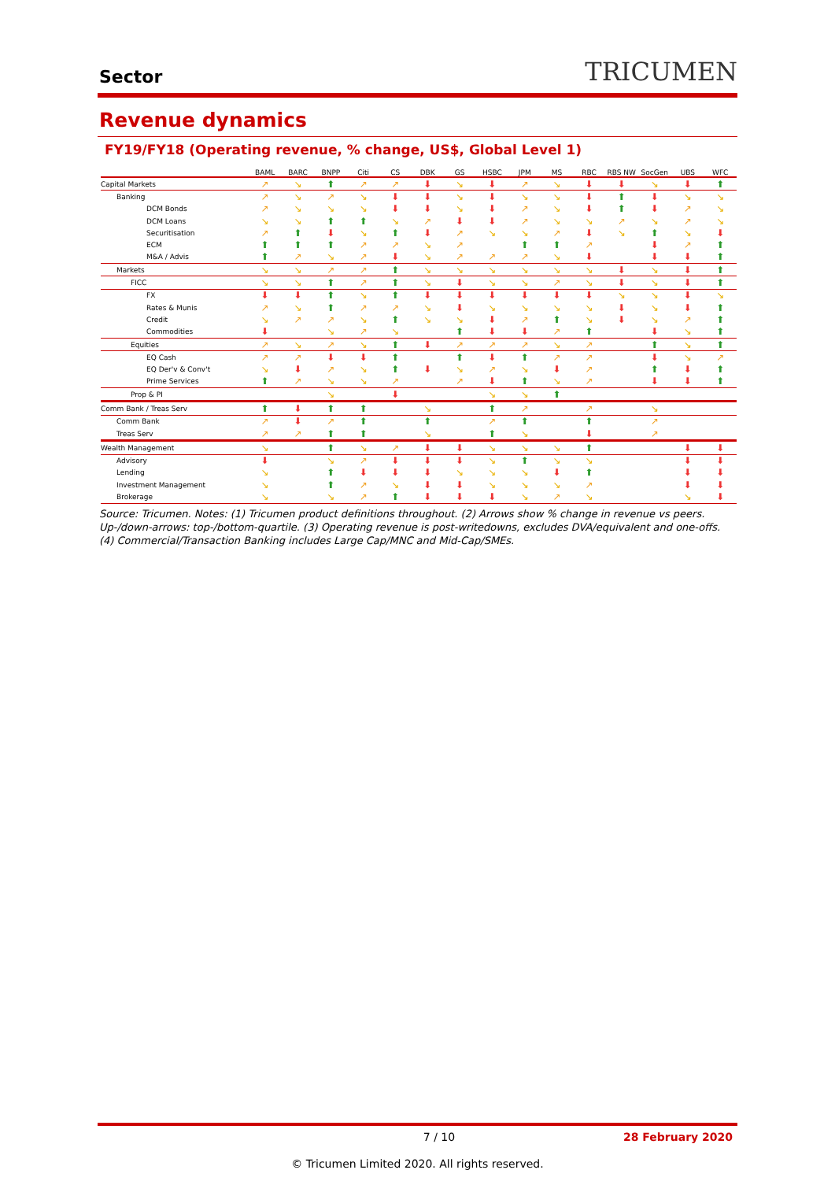Sector
TRICUMEN
Revenue dynamics
FY19/FY18 (Operating revenue, % change, US$, Global Level 1)
| | BAML | BARC | BNPP | Citi | CS | DBK | GS | HSBC | JPM | MS | RBC | RBS NW | SocGen | UBS | WFC |
| --- | --- | --- | --- | --- | --- | --- | --- | --- | --- | --- | --- | --- | --- | --- | --- |
| Capital Markets | ↗ | ↘ | ⬆ | ↗ | ↗ | ⬇ | ↘ | ⬇ | ↗ | ↘ | ⬇ | ⬇ | ↘ | ⬇ | ⬆ |
| Banking | ↗ | ↘ | ↗ | ↘ | ⬇ | ⬇ | ↘ | ⬇ | ↘ | ↘ | ⬇ | ⬆ | ⬇ | ↘ | ↘ |
| DCM Bonds | ↗ | ↘ | ↘ | ↘ | ⬇ | ⬇ | ↘ | ⬇ | ↗ | ↘ | ⬇ | ⬆ | ⬇ | ↗ | ↘ |
| DCM Loans | ↘ | ↘ | ⬆ | ⬆ | ↘ | ↗ | ⬇ | ⬇ | ↗ | ↘ | ↘ | ↗ | ↘ | ↗ | ↘ |
| Securitisation | ↗ | ⬆ | ⬇ | ↘ | ⬆ | ⬇ | ↗ | ↘ | ↘ | ↗ | ⬇ | ↘ | ⬆ | ↘ | ⬇ |
| ECM | ⬆ | ⬆ | ⬆ | ↗ | ↗ | ↘ | ↗ | | ⬆ | ⬆ | ↗ | | ⬇ | ↗ | ⬆ |
| M&A / Advis | ⬆ | ↗ | ↘ | ↗ | ⬇ | ↘ | ↗ | ↗ | ↗ | ↘ | ⬇ | | ⬇ | ⬇ | ⬆ |
| Markets | ↘ | ↘ | ↗ | ↗ | ⬆ | ↘ | ↘ | ↘ | ↘ | ↘ | ↘ | ⬇ | ↘ | ⬇ | ⬆ |
| FICC | ↘ | ↘ | ⬆ | ↗ | ⬆ | ↘ | ⬇ | ↘ | ↘ | ↗ | ↘ | ⬇ | ↘ | ⬇ | ⬆ |
| FX | ⬇ | ⬇ | ⬆ | ↘ | ⬆ | ⬇ | ⬇ | ⬇ | ⬇ | ⬇ | ⬇ | ↘ | ↘ | ⬇ | ↘ |
| Rates & Munis | ↗ | ↘ | ⬆ | ↗ | ↗ | ↘ | ⬇ | ↘ | ↘ | ↘ | ↘ | ⬇ | ↘ | ⬇ | ⬆ |
| Credit | ↘ | ↗ | ↗ | ↘ | ⬆ | ↘ | ↘ | ⬇ | ↗ | ⬆ | ↘ | ⬇ | ↘ | ↗ | ⬆ |
| Commodities | ⬇ | | ↘ | ↗ | ↘ | | ⬆ | ⬇ | ⬇ | ↗ | ⬆ | | ⬇ | ↘ | ⬆ |
| Equities | ↗ | ↘ | ↗ | ↘ | ⬆ | ⬇ | ↗ | ↗ | ↗ | ↘ | ↗ | | ⬆ | ↘ | ⬆ |
| EQ Cash | ↗ | ↗ | ⬇ | ⬇ | ⬆ | | ⬆ | ⬇ | ⬆ | ↗ | ↗ | | ⬇ | ↘ | ↗ |
| EQ Der'v & Conv't | ↘ | ⬇ | ↗ | ↘ | ⬆ | ⬇ | ↘ | ↗ | ↘ | ⬇ | ↗ | | ⬆ | ⬇ | ⬆ |
| Prime Services | ⬆ | ↗ | ↘ | ↘ | ↗ | | ↗ | ⬇ | ⬆ | ↘ | ↗ | | ⬇ | ⬇ | ⬆ |
| Prop & PI | | | ↘ | | ⬇ | | | ↘ | ↘ | ⬆ | | | | | |
| Comm Bank / Treas Serv | ⬆ | ⬇ | ⬆ | ⬆ | | ↘ | | ⬆ | ↗ | | ↗ | | ↘ | | |
| Comm Bank | ↗ | ⬇ | ↗ | ⬆ | | ⬆ | | ↗ | ⬆ | | ⬆ | | ↗ | | |
| Treas Serv | ↗ | ↗ | ⬆ | ⬆ | | ↘ | | ⬆ | ↘ | | ⬇ | | ↗ | | |
| Wealth Management | ↘ | | ⬆ | ↘ | ↗ | ⬇ | ⬇ | ↘ | ↘ | ↘ | ⬆ | | | ⬇ | ⬇ |
| Advisory | ⬇ | | ↘ | ↗ | ⬇ | ⬇ | ⬇ | ↘ | ⬆ | ↘ | ↘ | | | ⬇ | ⬇ |
| Lending | ↘ | | ⬆ | ⬇ | ⬇ | ⬇ | ↘ | ↘ | ↘ | ⬇ | ⬆ | | | ⬇ | ⬇ |
| Investment Management | ↘ | | ⬆ | ↗ | ↘ | ⬇ | ⬇ | ↘ | ↘ | ↘ | ↗ | | | ⬇ | ⬇ |
| Brokerage | ↘ | | ↘ | ↗ | ⬆ | ⬇ | ⬇ | ⬇ | ↘ | ↗ | ↘ | | | ↘ | ⬇ |
Source: Tricumen. Notes: (1) Tricumen product definitions throughout. (2) Arrows show % change in revenue vs peers. Up-/down-arrows: top-/bottom-quartile. (3) Operating revenue is post-writedowns, excludes DVA/equivalent and one-offs.
(4) Commercial/Transaction Banking includes Large Cap/MNC and Mid-Cap/SMEs.
7 / 10 28 February 2020
© Tricumen Limited 2020. All rights reserved.